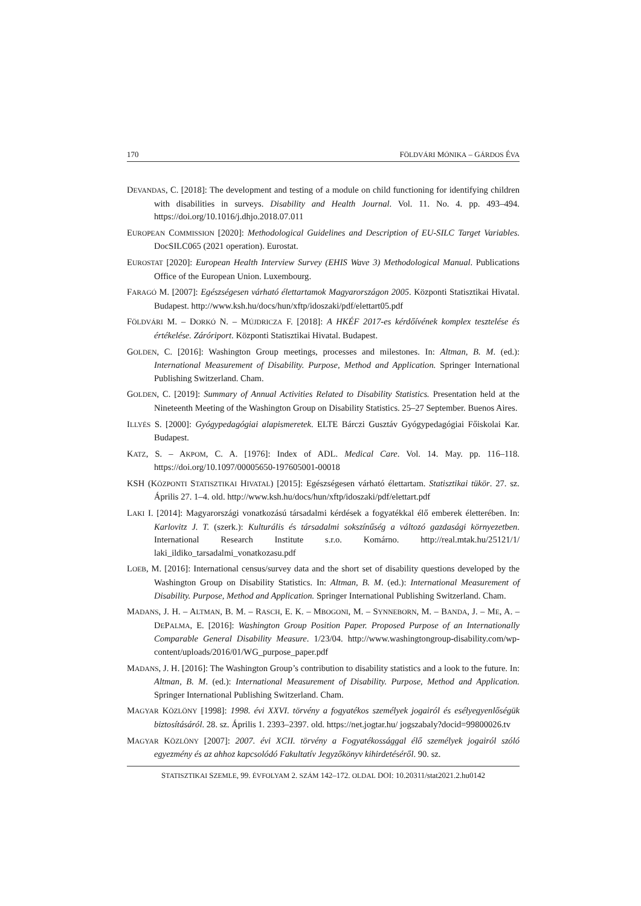170 FÖLDVÁRI MÓNIKA – GÁRDOS ÉVA
DEVANDAS, C. [2018]: The development and testing of a module on child functioning for identifying children with disabilities in surveys. Disability and Health Journal. Vol. 11. No. 4. pp. 493–494. https://doi.org/10.1016/j.dhjo.2018.07.011
EUROPEAN COMMISSION [2020]: Methodological Guidelines and Description of EU-SILC Target Variables. DocSILC065 (2021 operation). Eurostat.
EUROSTAT [2020]: European Health Interview Survey (EHIS Wave 3) Methodological Manual. Publications Office of the European Union. Luxembourg.
FARAGÓ M. [2007]: Egészségesen várható élettartamok Magyarországon 2005. Központi Statisztikai Hivatal. Budapest. http://www.ksh.hu/docs/hun/xftp/idoszaki/pdf/elettart05.pdf
FÖLDVÁRI M. – DORKÓ N. – MÚJDRICZA F. [2018]: A HKÉF 2017-es kérdőívének komplex tesztelése és értékelése. Záróriport. Központi Statisztikai Hivatal. Budapest.
GOLDEN, C. [2016]: Washington Group meetings, processes and milestones. In: Altman, B. M. (ed.): International Measurement of Disability. Purpose, Method and Application. Springer International Publishing Switzerland. Cham.
GOLDEN, C. [2019]: Summary of Annual Activities Related to Disability Statistics. Presentation held at the Nineteenth Meeting of the Washington Group on Disability Statistics. 25–27 September. Buenos Aires.
ILLYÉS S. [2000]: Gyógypedagógiai alapismeretek. ELTE Bárczi Gusztáv Gyógypedagógiai Főiskolai Kar. Budapest.
KATZ, S. – AKPOM, C. A. [1976]: Index of ADL. Medical Care. Vol. 14. May. pp. 116–118. https://doi.org/10.1097/00005650-197605001-00018
KSH (KÖZPONTI STATISZTIKAI HIVATAL) [2015]: Egészségesen várható élettartam. Statisztikai tükör. 27. sz. Április 27. 1–4. old. http://www.ksh.hu/docs/hun/xftp/idoszaki/pdf/elettart.pdf
LAKI I. [2014]: Magyarországi vonatkozású társadalmi kérdések a fogyatékkal élő emberek életterében. In: Karlovitz J. T. (szerk.): Kulturális és társadalmi sokszínűség a változó gazdasági környezetben. International Research Institute s.r.o. Komárno. http://real.mtak.hu/25121/1/ laki_ildiko_tarsadalmi_vonatkozasu.pdf
LOEB, M. [2016]: International census/survey data and the short set of disability questions developed by the Washington Group on Disability Statistics. In: Altman, B. M. (ed.): International Measurement of Disability. Purpose, Method and Application. Springer International Publishing Switzerland. Cham.
MADANS, J. H. – ALTMAN, B. M. – RASCH, E. K. – MBOGONI, M. – SYNNEBORN, M. – BANDA, J. – ME, A. – DEPALMA, E. [2016]: Washington Group Position Paper. Proposed Purpose of an Internationally Comparable General Disability Measure. 1/23/04. http://www.washingtongroup-disability.com/wp-content/uploads/2016/01/WG_purpose_paper.pdf
MADANS, J. H. [2016]: The Washington Group’s contribution to disability statistics and a look to the future. In: Altman, B. M. (ed.): International Measurement of Disability. Purpose, Method and Application. Springer International Publishing Switzerland. Cham.
MAGYAR KÖZLÖNY [1998]: 1998. évi XXVI. törvény a fogyatékos személyek jogairól és esélyegyenlőségük biztosításáról. 28. sz. Április 1. 2393–2397. old. https://net.jogtar.hu/ jogszabaly?docid=99800026.tv
MAGYAR KÖZLÖNY [2007]: 2007. évi XCII. törvény a Fogyatékossággal élő személyek jogairól szóló egyezmény és az ahhoz kapcsolódó Fakultatív Jegyzőkönyv kihirdetéséről. 90. sz.
STATISZTIKAI SZEMLE, 99. ÉVFOLYAM 2. SZÁM 142–172. OLDAL DOI: 10.20311/stat2021.2.hu0142